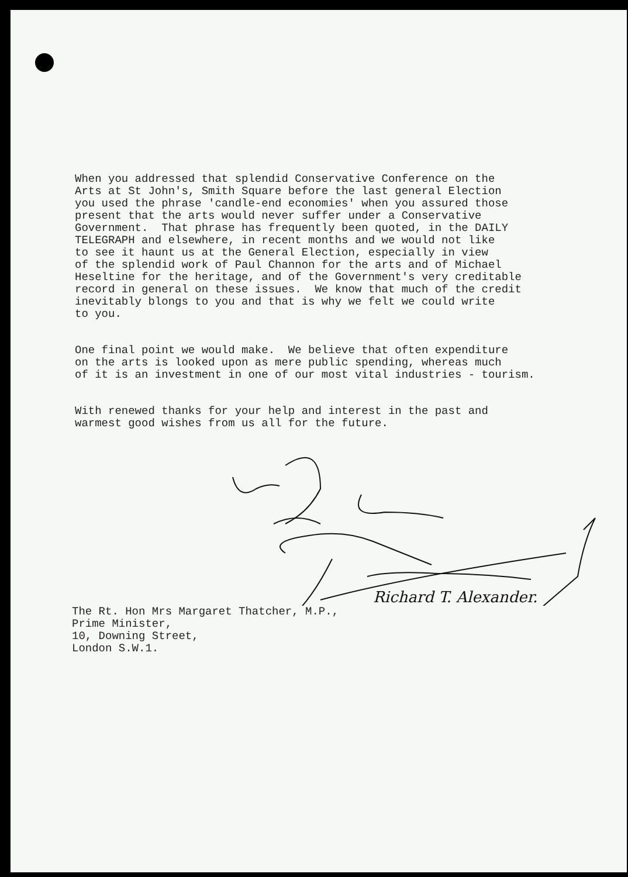When you addressed that splendid Conservative Conference on the Arts at St John's, Smith Square before the last general Election you used the phrase 'candle-end economies' when you assured those present that the arts would never suffer under a Conservative Government. That phrase has frequently been quoted, in the DAILY TELEGRAPH and elsewhere, in recent months and we would not like to see it haunt us at the General Election, especially in view of the splendid work of Paul Channon for the arts and of Michael Heseltine for the heritage, and of the Government's very creditable record in general on these issues. We know that much of the credit inevitably blongs to you and that is why we felt we could write to you.
One final point we would make. We believe that often expenditure on the arts is looked upon as mere public spending, whereas much of it is an investment in one of our most vital industries - tourism.
With renewed thanks for your help and interest in the past and warmest good wishes from us all for the future.
Richard T. Alexander.
The Rt. Hon Mrs Margaret Thatcher, M.P., Prime Minister, 10, Downing Street, London S.W.1.